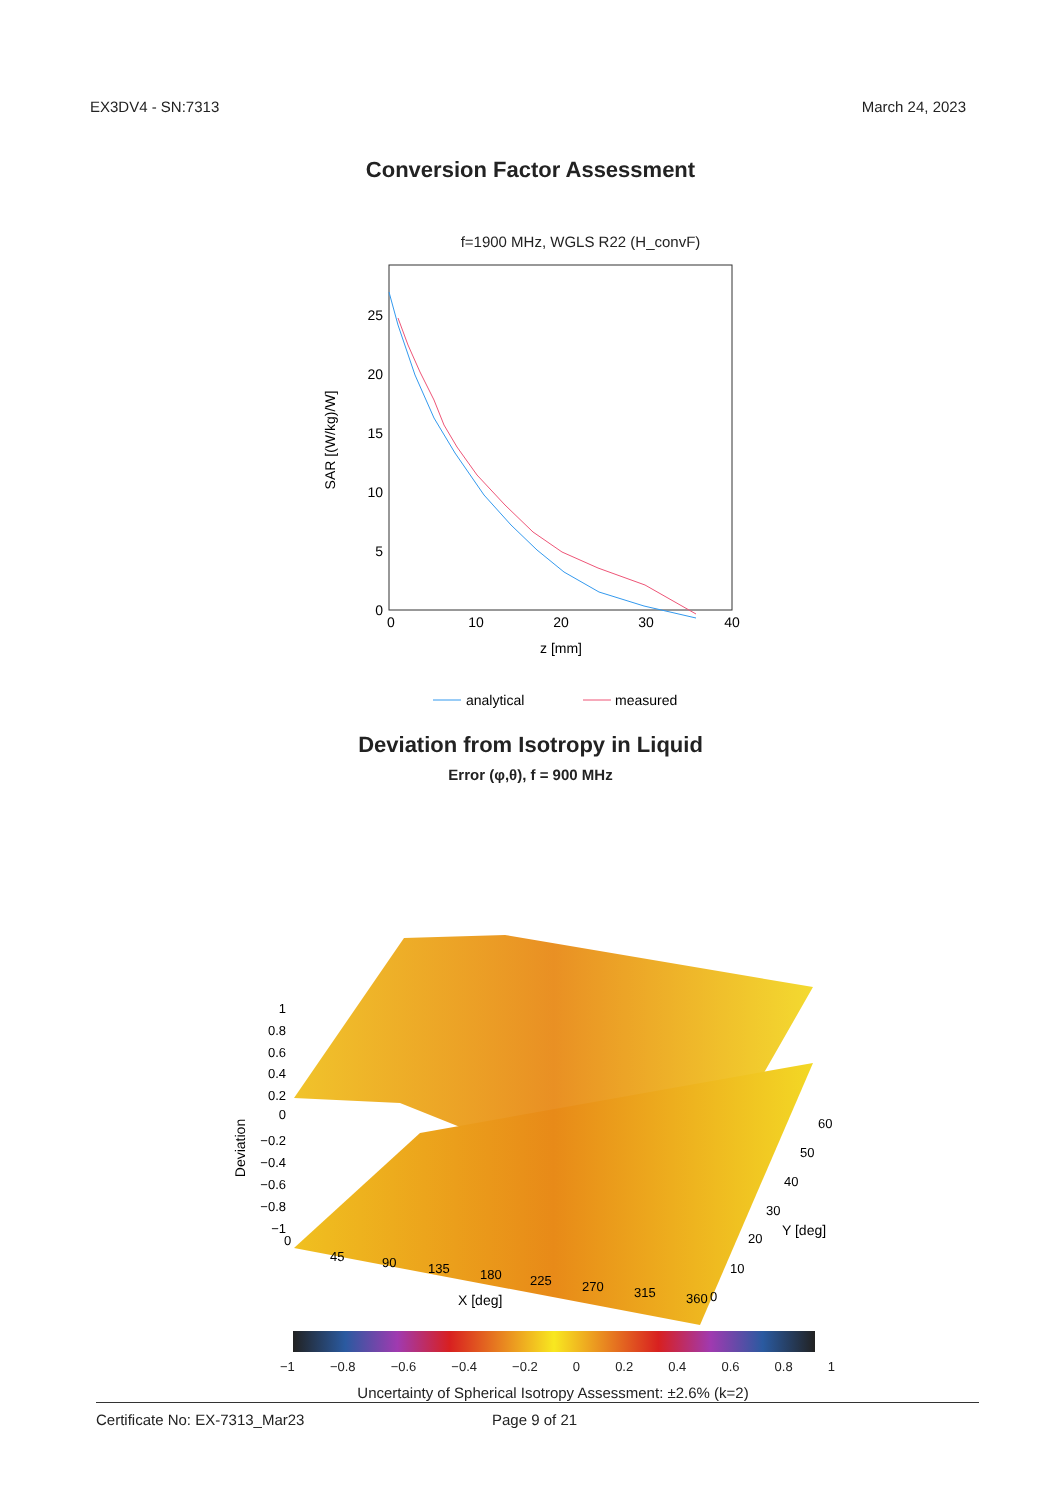EX3DV4 - SN:7313 March 24, 2023
Conversion Factor Assessment
f=1900 MHz, WGLS R22 (H_convF)
0
5
10
15
20
25
0
10
20
30
40
z [mm]
SAR [(W/kg)/W]
analytical
measured
Deviation from Isotropy in Liquid
Error (φ,θ), f = 900 MHz
1
0.8
0.6
0.4
0.2
0
−0.2
−0.4
−0.6
−0.8
−1
Deviation
0
45
90
135
180
225
270
315
360
0
10
20
30
40
50
60
Y [deg]
X [deg]
−1 −0.8 −0.6 −0.4 −0.2 0 0.2 0.4 0.6 0.8 1
Uncertainty of Spherical Isotropy Assessment: ±2.6% (k=2)
Certificate No: EX-7313_Mar23 Page 9 of 21